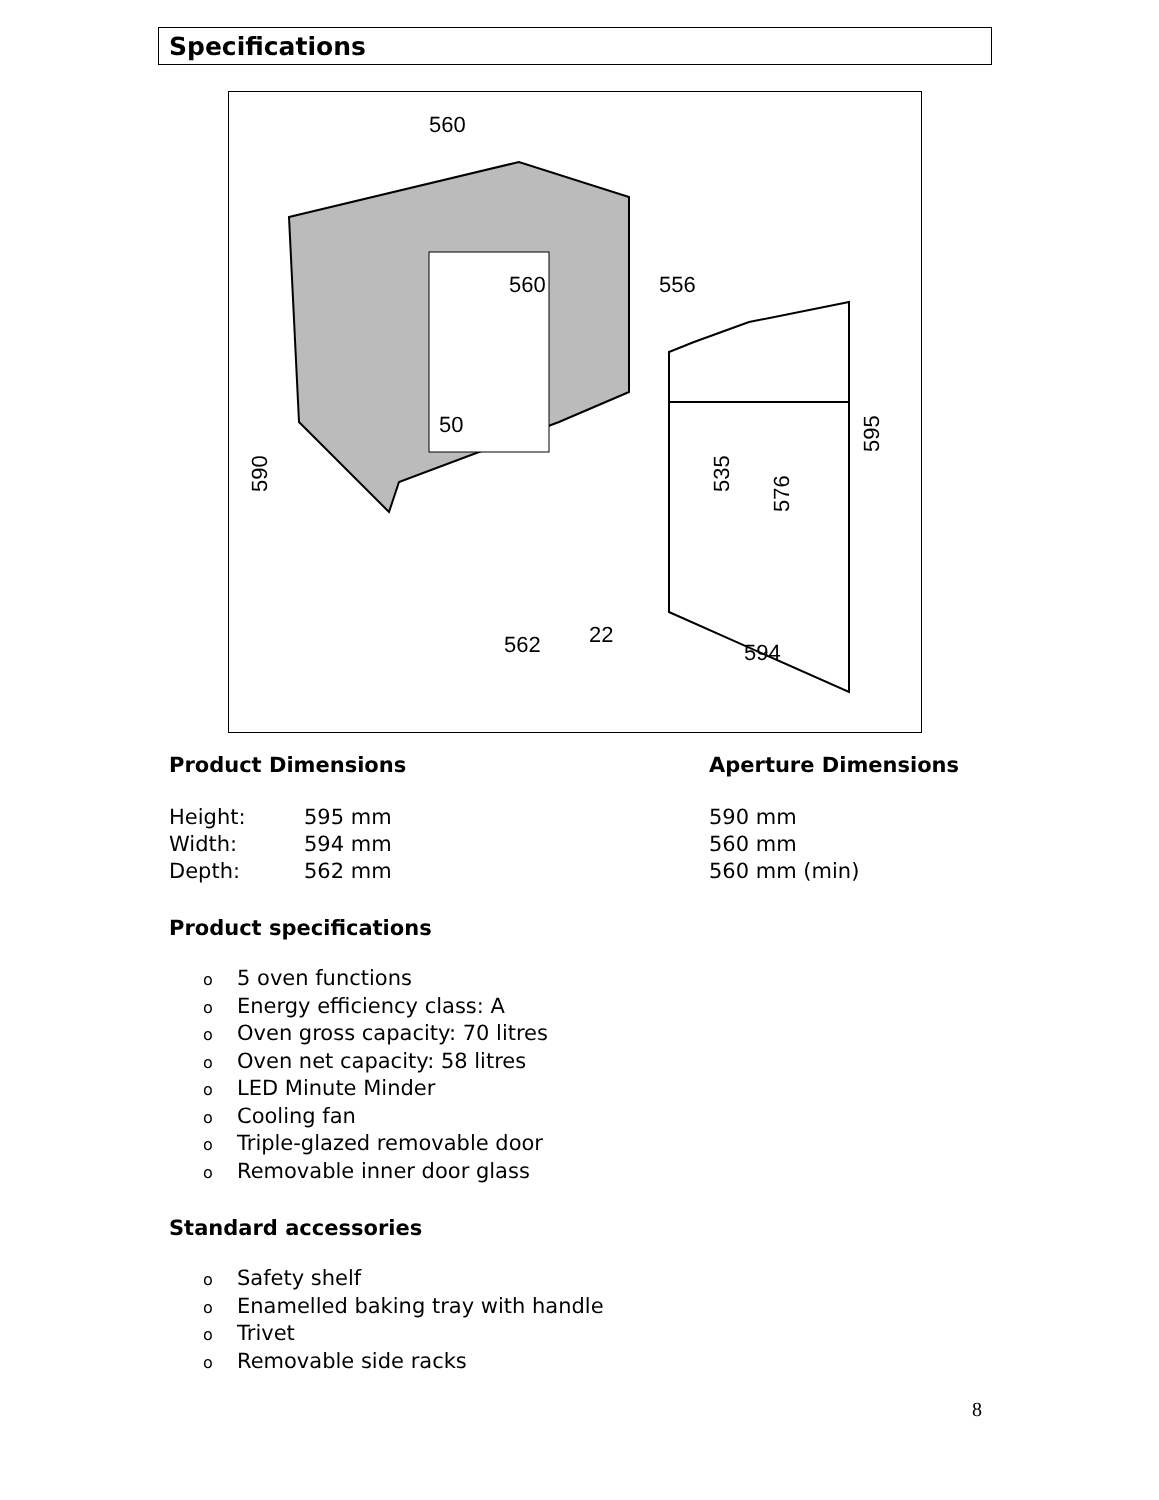Specifications
560
560
556
50
590
535
576
595
562
22
594
| Product Dimensions | | Aperture Dimensions |
| --- | --- | --- |
| Height: | 595 mm | 590 mm |
| Width: | 594 mm | 560 mm |
| Depth: | 562 mm | 560 mm (min) |
Product specifications
o 5 oven functions
o Energy efficiency class: A
o Oven gross capacity: 70 litres
o Oven net capacity: 58 litres
o LED Minute Minder
o Cooling fan
o Triple-glazed removable door
o Removable inner door glass
Standard accessories
o Safety shelf
o Enamelled baking tray with handle
o Trivet
o Removable side racks
8